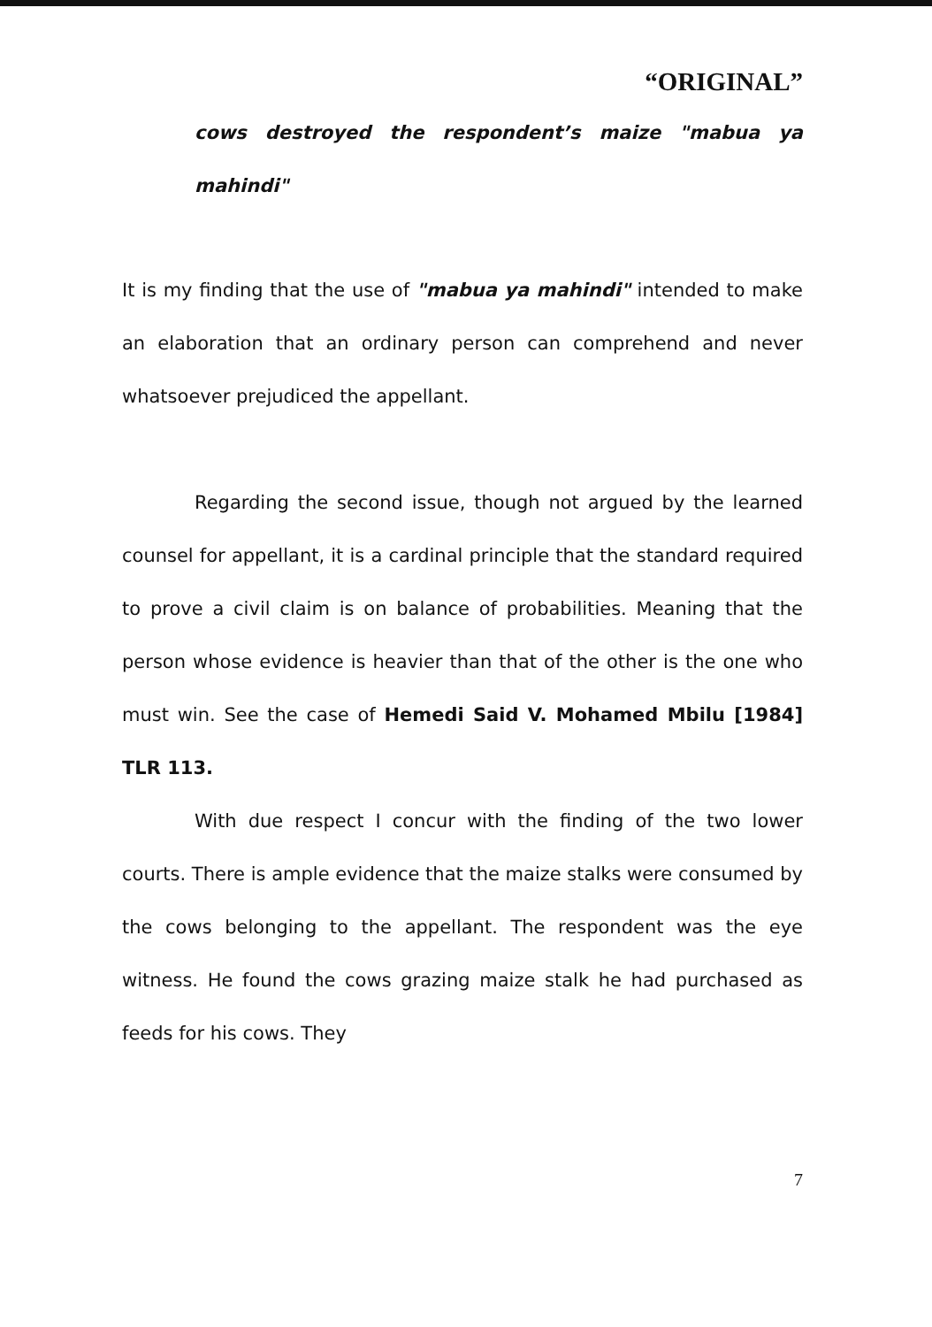“ORIGINAL”
cows destroyed the respondent’s maize "mabua ya mahindi"
It is my finding that the use of "mabua ya mahindi" intended to make an elaboration that an ordinary person can comprehend and never whatsoever prejudiced the appellant.
Regarding the second issue, though not argued by the learned counsel for appellant, it is a cardinal principle that the standard required to prove a civil claim is on balance of probabilities. Meaning that the person whose evidence is heavier than that of the other is the one who must win. See the case of Hemedi Said V. Mohamed Mbilu [1984] TLR 113.
With due respect I concur with the finding of the two lower courts. There is ample evidence that the maize stalks were consumed by the cows belonging to the appellant. The respondent was the eye witness. He found the cows grazing maize stalk he had purchased as feeds for his cows. They
7